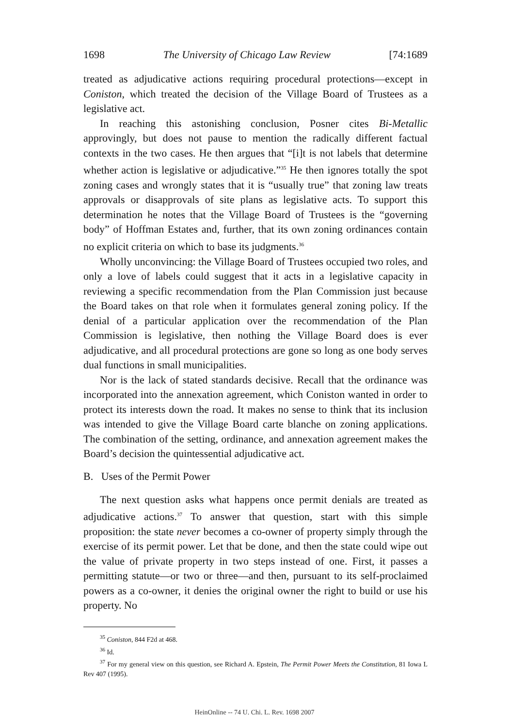1698 The University of Chicago Law Review [74:1689
treated as adjudicative actions requiring procedural protections—except in Coniston, which treated the decision of the Village Board of Trustees as a legislative act.
In reaching this astonishing conclusion, Posner cites Bi-Metallic approvingly, but does not pause to mention the radically different factual contexts in the two cases. He then argues that “[i]t is not labels that determine whether action is legislative or adjudicative.”<sup>35</sup> He then ignores totally the spot zoning cases and wrongly states that it is “usually true” that zoning law treats approvals or disapprovals of site plans as legislative acts. To support this determination he notes that the Village Board of Trustees is the “governing body” of Hoffman Estates and, further, that its own zoning ordinances contain no explicit criteria on which to base its judgments.<sup>36</sup>
Wholly unconvincing: the Village Board of Trustees occupied two roles, and only a love of labels could suggest that it acts in a legislative capacity in reviewing a specific recommendation from the Plan Commission just because the Board takes on that role when it formulates general zoning policy. If the denial of a particular application over the recommendation of the Plan Commission is legislative, then nothing the Village Board does is ever adjudicative, and all procedural protections are gone so long as one body serves dual functions in small municipalities.
Nor is the lack of stated standards decisive. Recall that the ordinance was incorporated into the annexation agreement, which Coniston wanted in order to protect its interests down the road. It makes no sense to think that its inclusion was intended to give the Village Board carte blanche on zoning applications. The combination of the setting, ordinance, and annexation agreement makes the Board’s decision the quintessential adjudicative act.
B. Uses of the Permit Power
The next question asks what happens once permit denials are treated as adjudicative actions.<sup>37</sup> To answer that question, start with this simple proposition: the state never becomes a co-owner of property simply through the exercise of its permit power. Let that be done, and then the state could wipe out the value of private property in two steps instead of one. First, it passes a permitting statute—or two or three—and then, pursuant to its self-proclaimed powers as a co-owner, it denies the original owner the right to build or use his property. No
<sup>35</sup> Coniston, 844 F2d at 468.
<sup>36</sup> Id.
<sup>37</sup> For my general view on this question, see Richard A. Epstein, The Permit Power Meets the Constitution, 81 Iowa L Rev 407 (1995).
HeinOnline -- 74 U. Chi. L. Rev. 1698 2007